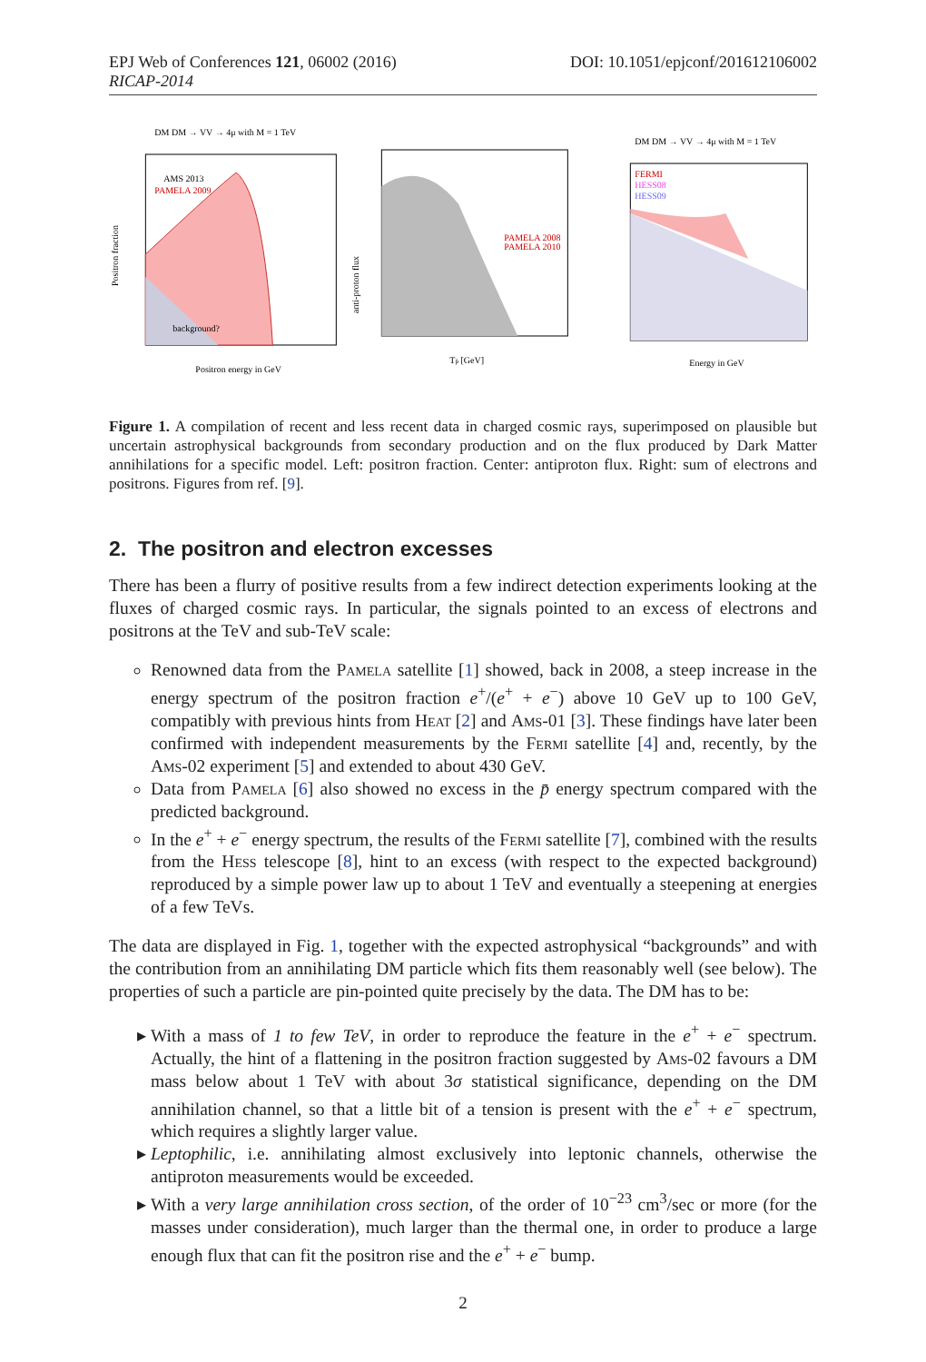EPJ Web of Conferences 121, 06002 (2016) DOI: 10.1051/epjconf/201612106002
RICAP-2014
DM DM → VV → 4μ with M = 1 TeV
AMS 2013
PAMELA 2009
background?
Positron fraction
Positron energy in GeV
PAMELA 2008
PAMELA 2010
Tp̄ [GeV]
anti-proton flux
DM DM → VV → 4μ with M = 1 TeV
FERMI
HESS08
HESS09
Energy in GeV
Figure 1. A compilation of recent and less recent data in charged cosmic rays, superimposed on plausible but uncertain astrophysical backgrounds from secondary production and on the flux produced by Dark Matter annihilations for a specific model. Left: positron fraction. Center: antiproton flux. Right: sum of electrons and positrons. Figures from ref. [9].
2. The positron and electron excesses
There has been a flurry of positive results from a few indirect detection experiments looking at the fluxes of charged cosmic rays. In particular, the signals pointed to an excess of electrons and positrons at the TeV and sub-TeV scale:
Renowned data from the Pamela satellite [1] showed, back in 2008, a steep increase in the energy spectrum of the positron fraction e<sup>+</sup>/(e<sup>+</sup> + e<sup>−</sup>) above 10 GeV up to 100 GeV, compatibly with previous hints from Heat [2] and Ams-01 [3]. These findings have later been confirmed with independent measurements by the Fermi satellite [4] and, recently, by the Ams-02 experiment [5] and extended to about 430 GeV.
Data from Pamela [6] also showed no excess in the p̄ energy spectrum compared with the predicted background.
In the e<sup>+</sup> + e<sup>−</sup> energy spectrum, the results of the Fermi satellite [7], combined with the results from the Hess telescope [8], hint to an excess (with respect to the expected background) reproduced by a simple power law up to about 1 TeV and eventually a steepening at energies of a few TeVs.
The data are displayed in Fig. 1, together with the expected astrophysical “backgrounds” and with the contribution from an annihilating DM particle which fits them reasonably well (see below). The properties of such a particle are pin-pointed quite precisely by the data. The DM has to be:
With a mass of 1 to few TeV, in order to reproduce the feature in the e<sup>+</sup> + e<sup>−</sup> spectrum. Actually, the hint of a flattening in the positron fraction suggested by Ams-02 favours a DM mass below about 1 TeV with about 3σ statistical significance, depending on the DM annihilation channel, so that a little bit of a tension is present with the e<sup>+</sup> + e<sup>−</sup> spectrum, which requires a slightly larger value.
Leptophilic, i.e. annihilating almost exclusively into leptonic channels, otherwise the antiproton measurements would be exceeded.
With a very large annihilation cross section, of the order of 10<sup>−23</sup> cm<sup>3</sup>/sec or more (for the masses under consideration), much larger than the thermal one, in order to produce a large enough flux that can fit the positron rise and the e<sup>+</sup> + e<sup>−</sup> bump.
2